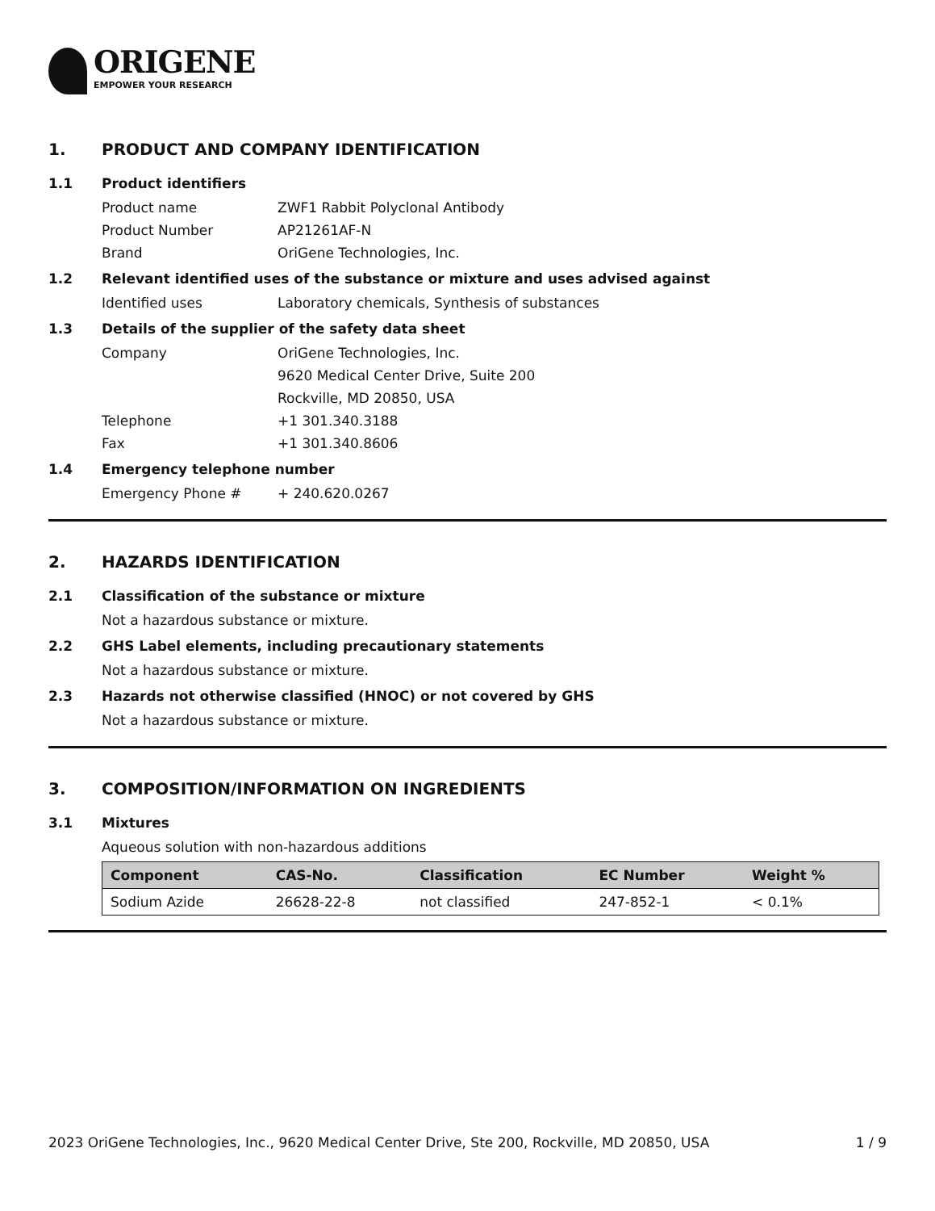ORIGENE
EMPOWER YOUR RESEARCH
1. PRODUCT AND COMPANY IDENTIFICATION
1.1 Product identifiers
Product name ZWF1 Rabbit Polyclonal Antibody
Product Number AP21261AF-N
Brand OriGene Technologies, Inc.
1.2 Relevant identified uses of the substance or mixture and uses advised against
Identified uses Laboratory chemicals, Synthesis of substances
1.3 Details of the supplier of the safety data sheet
Company OriGene Technologies, Inc.
9620 Medical Center Drive, Suite 200
Rockville, MD 20850, USA
Telephone +1 301.340.3188
Fax +1 301.340.8606
1.4 Emergency telephone number
Emergency Phone # + 240.620.0267
2. HAZARDS IDENTIFICATION
2.1 Classification of the substance or mixture
Not a hazardous substance or mixture.
2.2 GHS Label elements, including precautionary statements
Not a hazardous substance or mixture.
2.3 Hazards not otherwise classified (HNOC) or not covered by GHS
Not a hazardous substance or mixture.
3. COMPOSITION/INFORMATION ON INGREDIENTS
3.1 Mixtures
Aqueous solution with non-hazardous additions
| Component | CAS-No. | Classification | EC Number | Weight % |
| --- | --- | --- | --- | --- |
| Sodium Azide | 26628-22-8 | not classified | 247-852-1 | < 0.1% |
2023 OriGene Technologies, Inc., 9620 Medical Center Drive, Ste 200, Rockville, MD 20850, USA 1 / 9